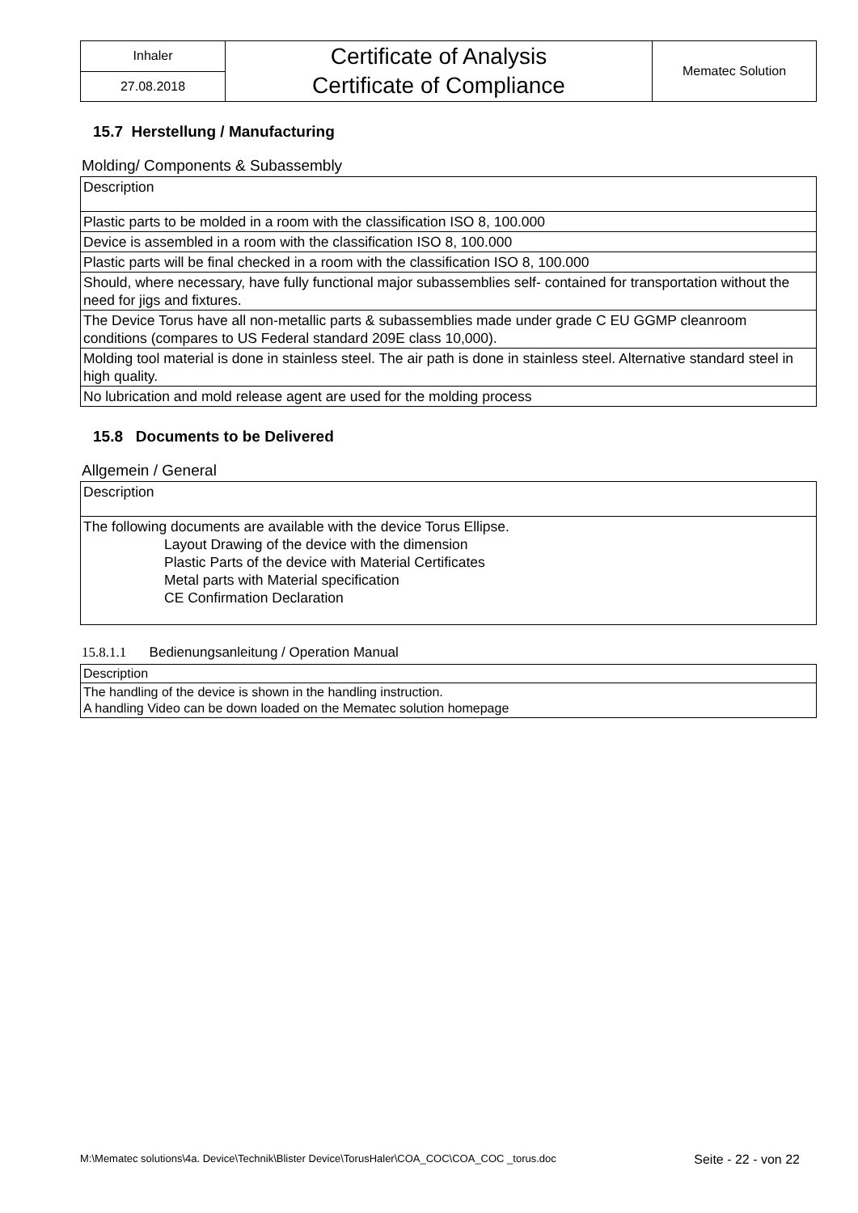| Inhaler | Certificate of Analysis Certificate of Compliance | Mematec Solution |
| 27.08.2018 | | |
15.7 Herstellung / Manufacturing
Molding/ Components & Subassembly
| Description |
| Plastic parts to be molded in a room with the classification ISO 8, 100.000 |
| Device is assembled in a room with the classification ISO 8, 100.000 |
| Plastic parts will be final checked in a room with the classification ISO 8, 100.000 |
| Should, where necessary, have fully functional major subassemblies self- contained for transportation without the need for jigs and fixtures. |
| The Device Torus have all non-metallic parts & subassemblies made under grade C EU GGMP cleanroom conditions (compares to US Federal standard 209E class 10,000). |
| Molding tool material is done in stainless steel. The air path is done in stainless steel. Alternative standard steel in high quality. |
| No lubrication and mold release agent are used for the molding process |
15.8 Documents to be Delivered
Allgemein / General
| Description |
| The following documents are available with the device Torus Ellipse. Layout Drawing of the device with the dimension Plastic Parts of the device with Material Certificates Metal parts with Material specification CE Confirmation Declaration |
15.8.1.1 Bedienungsanleitung / Operation Manual
| Description |
| The handling of the device is shown in the handling instruction. A handling Video can be down loaded on the Mematec solution homepage |
M:\Mematec solutions\4a. Device\Technik\Blister Device\TorusHaler\COA_COC\COA_COC _torus.doc Seite - 22 - von 22